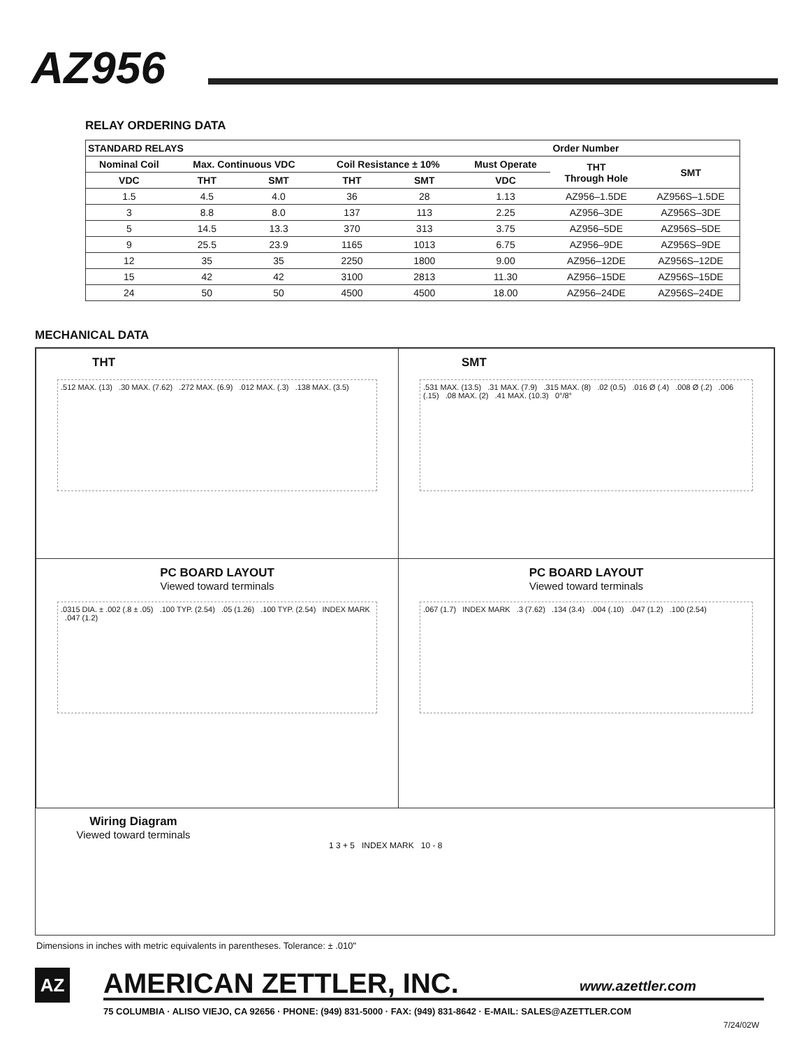AZ956
RELAY ORDERING DATA
| STANDARD RELAYS | | | | | | Order Number | |
| --- | --- | --- | --- | --- | --- | --- | --- |
| Nominal Coil | Max. Continuous VDC | | Coil Resistance ± 10% | | Must Operate | THT Through Hole | SMT |
| VDC | THT | SMT | THT | SMT | VDC | | |
| 1.5 | 4.5 | 4.0 | 36 | 28 | 1.13 | AZ956–1.5DE | AZ956S–1.5DE |
| 3 | 8.8 | 8.0 | 137 | 113 | 2.25 | AZ956–3DE | AZ956S–3DE |
| 5 | 14.5 | 13.3 | 370 | 313 | 3.75 | AZ956–5DE | AZ956S–5DE |
| 9 | 25.5 | 23.9 | 1165 | 1013 | 6.75 | AZ956–9DE | AZ956S–9DE |
| 12 | 35 | 35 | 2250 | 1800 | 9.00 | AZ956–12DE | AZ956S–12DE |
| 15 | 42 | 42 | 3100 | 2813 | 11.30 | AZ956–15DE | AZ956S–15DE |
| 24 | 50 | 50 | 4500 | 4500 | 18.00 | AZ956–24DE | AZ956S–24DE |
MECHANICAL DATA
THT
.512 MAX. (13) .30 MAX. (7.62) .272 MAX. (6.9) .012 MAX. (.3) .138 MAX. (3.5)
SMT
.531 MAX. (13.5) .31 MAX. (7.9) .315 MAX. (8) .02 (0.5) .016 Ø (.4) .008 Ø (.2) .006 (.15) .08 MAX. (2) .41 MAX. (10.3) 0°/8°
PC BOARD LAYOUT
Viewed toward terminals
.0315 DIA. ± .002 (.8 ± .05) .100 TYP. (2.54) .05 (1.26) .100 TYP. (2.54) INDEX MARK .047 (1.2)
PC BOARD LAYOUT
Viewed toward terminals
.067 (1.7) INDEX MARK .3 (7.62) .134 (3.4) .004 (.10) .047 (1.2) .100 (2.54)
Wiring Diagram
Viewed toward terminals
1 3 + 5 INDEX MARK 10 - 8
Dimensions in inches with metric equivalents in parentheses. Tolerance: ± .010"
AZ AMERICAN ZETTLER, INC. www.azettler.com
75 COLUMBIA · ALISO VIEJO, CA 92656 · PHONE: (949) 831-5000 · FAX: (949) 831-8642 · E-MAIL: SALES@AZETTLER.COM
7/24/02W